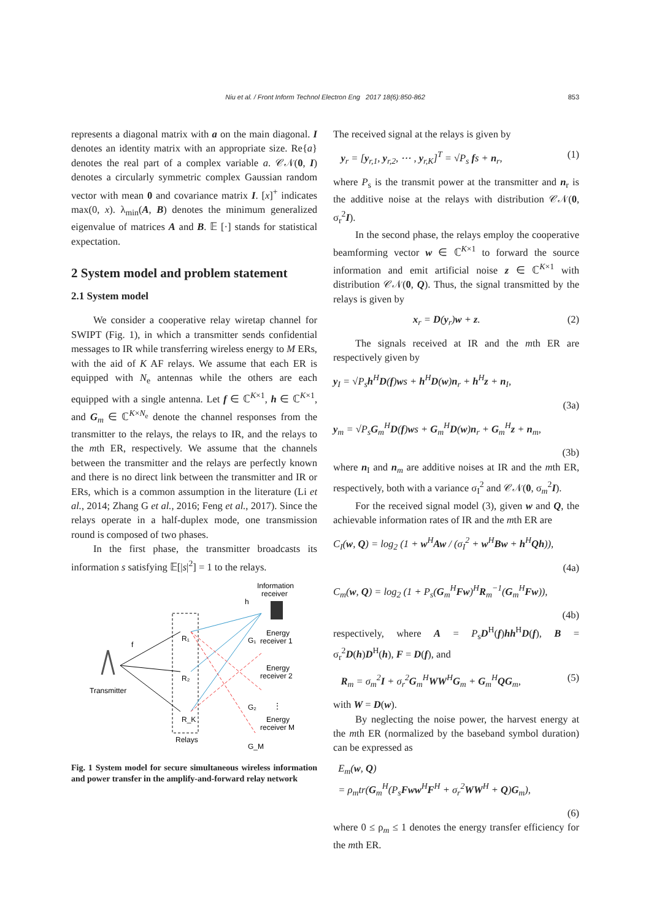Niu et al. / Front Inform Technol Electron Eng 2017 18(6):850-862 853
represents a diagonal matrix with a on the main diagonal. I denotes an identity matrix with an appropriate size. Re{a} denotes the real part of a complex variable a. 𝒞𝒩(0, I) denotes a circularly symmetric complex Gaussian random vector with mean 0 and covariance matrix I. [x]<sup>+</sup> indicates max(0, x). λ<sub>min</sub>(A, B) denotes the minimum generalized eigenvalue of matrices A and B. 𝔼 [·] stands for statistical expectation.
2 System model and problem statement
2.1 System model
We consider a cooperative relay wiretap channel for SWIPT (Fig. 1), in which a transmitter sends confidential messages to IR while transferring wireless energy to M ERs, with the aid of K AF relays. We assume that each ER is equipped with N<sub>e</sub> antennas while the others are each equipped with a single antenna. Let f ∈ ℂ<sup>K×1</sup>, h ∈ ℂ<sup>K×1</sup>, and G<sub>m</sub> ∈ ℂ<sup>K×N<sub>e</sub></sup> denote the channel responses from the transmitter to the relays, the relays to IR, and the relays to the mth ER, respectively. We assume that the channels between the transmitter and the relays are perfectly known and there is no direct link between the transmitter and IR or ERs, which is a common assumption in the literature (Li et al., 2014; Zhang G et al., 2016; Feng et al., 2017). Since the relays operate in a half-duplex mode, one transmission round is composed of two phases.
In the first phase, the transmitter broadcasts its information s satisfying 𝔼[|s|<sup>2</sup>] = 1 to the relays.
Information
receiver
h
R₁
R₂
R_K
Relays
Transmitter
f
Energy
receiver 1
Energy
receiver 2
Energy
receiver M
G₁
G₂
G_M
⋮
Fig. 1 System model for secure simultaneous wireless information and power transfer in the amplify-and-forward relay network
The received signal at the relays is given by
y<sub>r</sub> = [y<sub>r,1</sub>, y<sub>r,2</sub>, ⋯ , y<sub>r,K</sub>]<sup>T</sup> = √P<sub>s</sub> fs + n<sub>r</sub>, (1)
where P<sub>s</sub> is the transmit power at the transmitter and n<sub>r</sub> is the additive noise at the relays with distribution 𝒞𝒩(0, σ<sub>r</sub><sup>2</sup>I).
In the second phase, the relays employ the cooperative beamforming vector w ∈ ℂ<sup>K×1</sup> to forward the source information and emit artificial noise z ∈ ℂ<sup>K×1</sup> with distribution 𝒞𝒩(0, Q). Thus, the signal transmitted by the relays is given by
x<sub>r</sub> = D(y<sub>r</sub>)w + z. (2)
The signals received at IR and the mth ER are respectively given by
y<sub>I</sub> = √P<sub>s</sub>h<sup>H</sup>D(f)ws + h<sup>H</sup>D(w)n<sub>r</sub> + h<sup>H</sup>z + n<sub>I</sub>,
(3a)
y<sub>m</sub> = √P<sub>s</sub>G<sub>m</sub><sup>H</sup>D(f)ws + G<sub>m</sub><sup>H</sup>D(w)n<sub>r</sub> + G<sub>m</sub><sup>H</sup>z + n<sub>m</sub>,
(3b)
where n<sub>I</sub> and n<sub>m</sub> are additive noises at IR and the mth ER, respectively, both with a variance σ<sub>I</sub><sup>2</sup> and 𝒞𝒩(0, σ<sub>m</sub><sup>2</sup>I).
For the received signal model (3), given w and Q, the achievable information rates of IR and the mth ER are
C<sub>I</sub>(w, Q) = log<sub>2</sub> (1 + w<sup>H</sup>Aw / (σ<sub>I</sub><sup>2</sup> + w<sup>H</sup>Bw + h<sup>H</sup>Qh)),
(4a)
C<sub>m</sub>(w, Q) = log<sub>2</sub> (1 + P<sub>s</sub>(G<sub>m</sub><sup>H</sup>Fw)<sup>H</sup>R<sub>m</sub><sup>−1</sup>(G<sub>m</sub><sup>H</sup>Fw)),
(4b)
respectively, where A = P<sub>s</sub>D<sup>H</sup>(f)hh<sup>H</sup>D(f), B = σ<sub>r</sub><sup>2</sup>D(h)D<sup>H</sup>(h), F = D(f), and
R<sub>m</sub> = σ<sub>m</sub><sup>2</sup>I + σ<sub>r</sub><sup>2</sup>G<sub>m</sub><sup>H</sup>WW<sup>H</sup>G<sub>m</sub> + G<sub>m</sub><sup>H</sup>QG<sub>m</sub>, (5)
with W = D(w).
By neglecting the noise power, the harvest energy at the mth ER (normalized by the baseband symbol duration) can be expressed as
E<sub>m</sub>(w, Q)
= ρ<sub>m</sub>tr(G<sub>m</sub><sup>H</sup>(P<sub>s</sub>Fww<sup>H</sup>F<sup>H</sup> + σ<sub>r</sub><sup>2</sup>WW<sup>H</sup> + Q)G<sub>m</sub>),
(6)
where 0 ≤ ρ<sub>m</sub> ≤ 1 denotes the energy transfer efficiency for the mth ER.